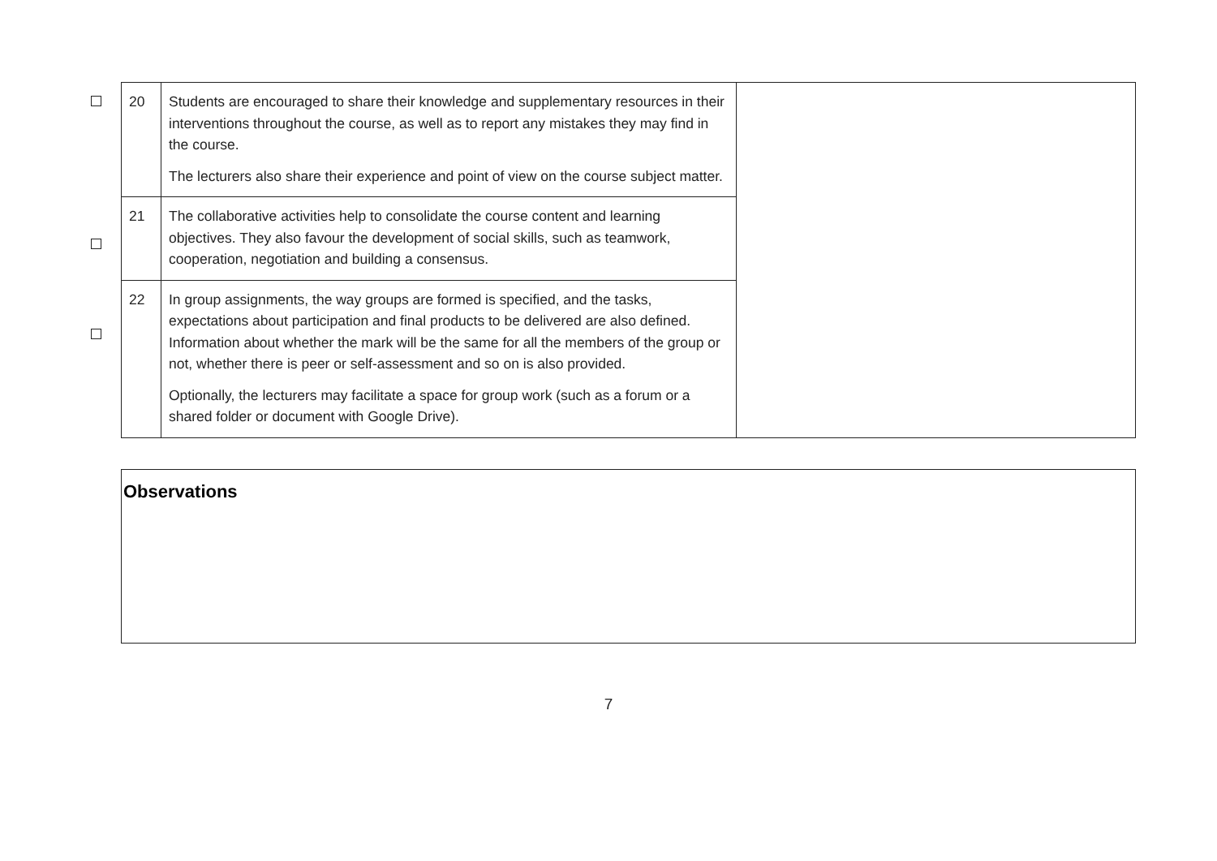| 20 | Students are encouraged to share their knowledge and supplementary resources in their interventions throughout the course, as well as to report any mistakes they may find in the course. The lecturers also share their experience and point of view on the course subject matter. | |
| 21 | The collaborative activities help to consolidate the course content and learning objectives. They also favour the development of social skills, such as teamwork, cooperation, negotiation and building a consensus. | |
| 22 | In group assignments, the way groups are formed is specified, and the tasks, expectations about participation and final products to be delivered are also defined. Information about whether the mark will be the same for all the members of the group or not, whether there is peer or self-assessment and so on is also provided. Optionally, the lecturers may facilitate a space for group work (such as a forum or a shared folder or document with Google Drive). | |
Observations
7